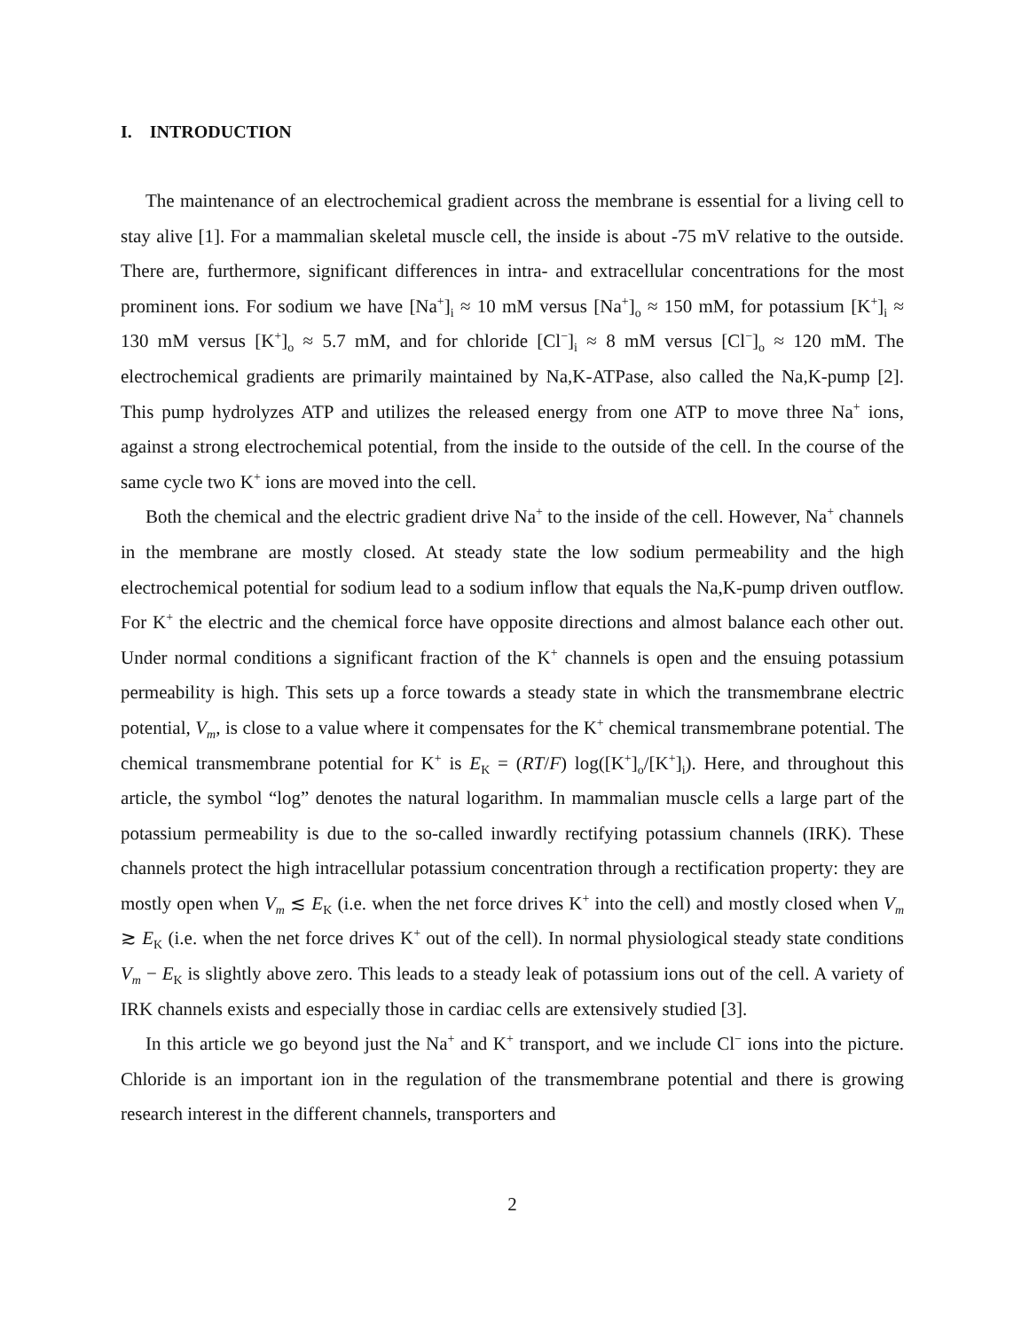I. INTRODUCTION
The maintenance of an electrochemical gradient across the membrane is essential for a living cell to stay alive [1]. For a mammalian skeletal muscle cell, the inside is about -75 mV relative to the outside. There are, furthermore, significant differences in intra- and extracellular concentrations for the most prominent ions. For sodium we have [Na<sup>+</sup>]<sub>i</sub> ≈ 10 mM versus [Na<sup>+</sup>]<sub>o</sub> ≈ 150 mM, for potassium [K<sup>+</sup>]<sub>i</sub> ≈ 130 mM versus [K<sup>+</sup>]<sub>o</sub> ≈ 5.7 mM, and for chloride [Cl<sup>−</sup>]<sub>i</sub> ≈ 8 mM versus [Cl<sup>−</sup>]<sub>o</sub> ≈ 120 mM. The electrochemical gradients are primarily maintained by Na,K-ATPase, also called the Na,K-pump [2]. This pump hydrolyzes ATP and utilizes the released energy from one ATP to move three Na<sup>+</sup> ions, against a strong electrochemical potential, from the inside to the outside of the cell. In the course of the same cycle two K<sup>+</sup> ions are moved into the cell.
Both the chemical and the electric gradient drive Na<sup>+</sup> to the inside of the cell. However, Na<sup>+</sup> channels in the membrane are mostly closed. At steady state the low sodium permeability and the high electrochemical potential for sodium lead to a sodium inflow that equals the Na,K-pump driven outflow. For K<sup>+</sup> the electric and the chemical force have opposite directions and almost balance each other out. Under normal conditions a significant fraction of the K<sup>+</sup> channels is open and the ensuing potassium permeability is high. This sets up a force towards a steady state in which the transmembrane electric potential, V<sub>m</sub>, is close to a value where it compensates for the K<sup>+</sup> chemical transmembrane potential. The chemical transmembrane potential for K<sup>+</sup> is E<sub>K</sub> = (RT/F) log([K<sup>+</sup>]<sub>o</sub>/[K<sup>+</sup>]<sub>i</sub>). Here, and throughout this article, the symbol “log” denotes the natural logarithm. In mammalian muscle cells a large part of the potassium permeability is due to the so-called inwardly rectifying potassium channels (IRK). These channels protect the high intracellular potassium concentration through a rectification property: they are mostly open when V<sub>m</sub> ≲ E<sub>K</sub> (i.e. when the net force drives K<sup>+</sup> into the cell) and mostly closed when V<sub>m</sub> ≳ E<sub>K</sub> (i.e. when the net force drives K<sup>+</sup> out of the cell). In normal physiological steady state conditions V<sub>m</sub> − E<sub>K</sub> is slightly above zero. This leads to a steady leak of potassium ions out of the cell. A variety of IRK channels exists and especially those in cardiac cells are extensively studied [3].
In this article we go beyond just the Na<sup>+</sup> and K<sup>+</sup> transport, and we include Cl<sup>−</sup> ions into the picture. Chloride is an important ion in the regulation of the transmembrane potential and there is growing research interest in the different channels, transporters and
2